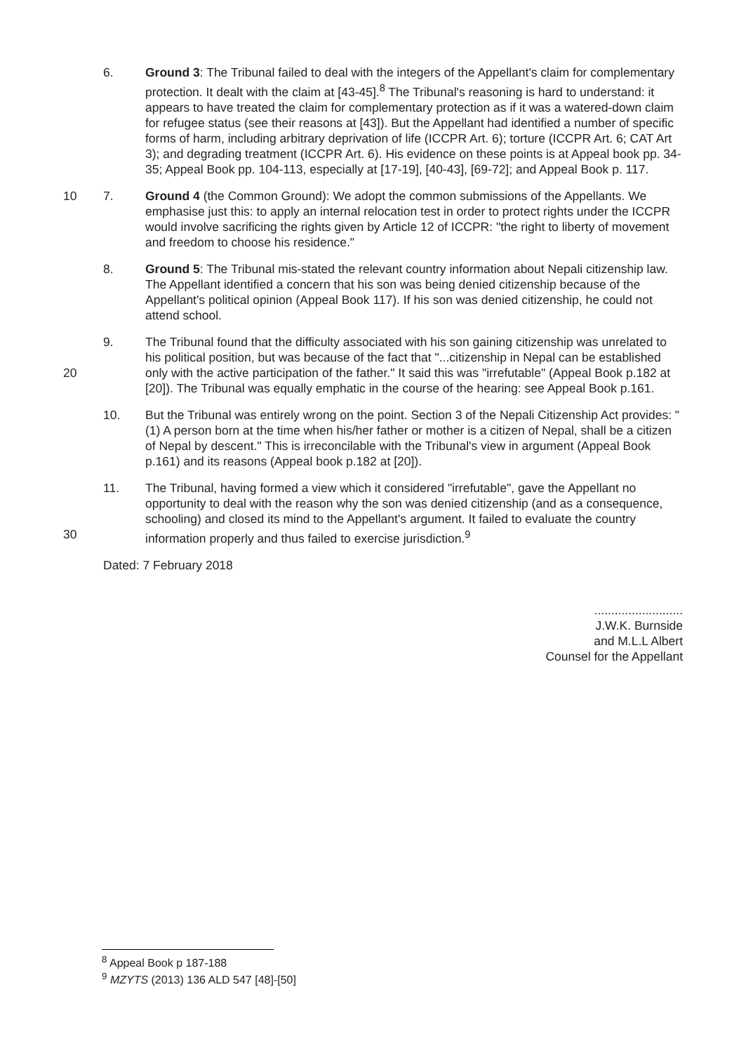6. Ground 3: The Tribunal failed to deal with the integers of the Appellant's claim for complementary protection. It dealt with the claim at [43-45].<sup>8</sup> The Tribunal's reasoning is hard to understand: it appears to have treated the claim for complementary protection as if it was a watered-down claim for refugee status (see their reasons at [43]). But the Appellant had identified a number of specific forms of harm, including arbitrary deprivation of life (ICCPR Art. 6); torture (ICCPR Art. 6; CAT Art 3); and degrading treatment (ICCPR Art. 6). His evidence on these points is at Appeal book pp. 34-35; Appeal Book pp. 104-113, especially at [17-19], [40-43], [69-72]; and Appeal Book p. 117.
10 7. Ground 4 (the Common Ground): We adopt the common submissions of the Appellants. We emphasise just this: to apply an internal relocation test in order to protect rights under the ICCPR would involve sacrificing the rights given by Article 12 of ICCPR: "the right to liberty of movement and freedom to choose his residence."
8. Ground 5: The Tribunal mis-stated the relevant country information about Nepali citizenship law. The Appellant identified a concern that his son was being denied citizenship because of the Appellant's political opinion (Appeal Book 117). If his son was denied citizenship, he could not attend school.
20 9. The Tribunal found that the difficulty associated with his son gaining citizenship was unrelated to his political position, but was because of the fact that "...citizenship in Nepal can be established only with the active participation of the father." It said this was "irrefutable" (Appeal Book p.182 at [20]). The Tribunal was equally emphatic in the course of the hearing: see Appeal Book p.161.
10. But the Tribunal was entirely wrong on the point. Section 3 of the Nepali Citizenship Act provides: "(1) A person born at the time when his/her father or mother is a citizen of Nepal, shall be a citizen of Nepal by descent." This is irreconcilable with the Tribunal's view in argument (Appeal Book p.161) and its reasons (Appeal book p.182 at [20]).
30 11. The Tribunal, having formed a view which it considered "irrefutable", gave the Appellant no opportunity to deal with the reason why the son was denied citizenship (and as a consequence, schooling) and closed its mind to the Appellant's argument. It failed to evaluate the country information properly and thus failed to exercise jurisdiction.<sup>9</sup>
Dated: 7 February 2018
..........................
J.W.K. Burnside
and M.L.L Albert
Counsel for the Appellant
<sup>8</sup> Appeal Book p 187-188
<sup>9</sup> MZYTS (2013) 136 ALD 547 [48]-[50]